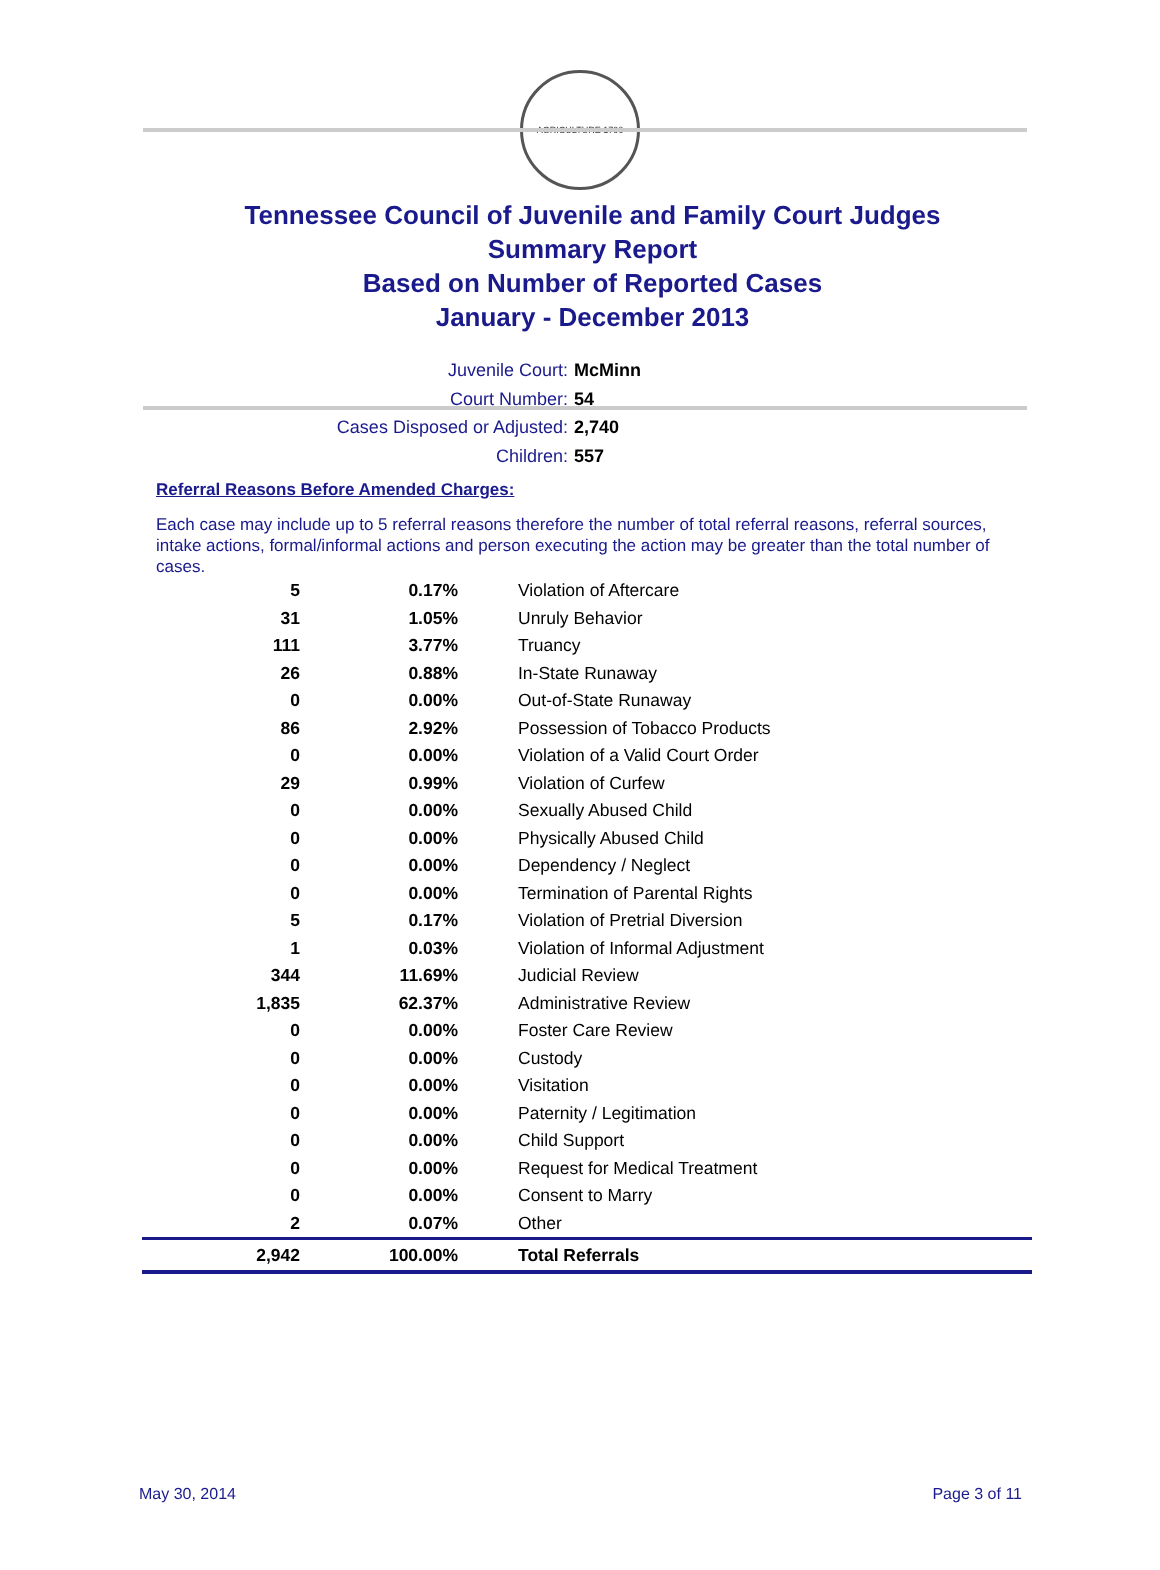AGRICULTURE 1796
Tennessee Council of Juvenile and Family Court Judges
Summary Report
Based on Number of Reported Cases
January - December 2013
Juvenile Court: McMinn
Court Number: 54
Cases Disposed or Adjusted: 2,740
Children: 557
Referral Reasons Before Amended Charges:
Each case may include up to 5 referral reasons therefore the number of total referral reasons, referral sources, intake actions, formal/informal actions and person executing the action may be greater than the total number of cases.
| 5 | 0.17% | Violation of Aftercare |
| 31 | 1.05% | Unruly Behavior |
| 111 | 3.77% | Truancy |
| 26 | 0.88% | In-State Runaway |
| 0 | 0.00% | Out-of-State Runaway |
| 86 | 2.92% | Possession of Tobacco Products |
| 0 | 0.00% | Violation of a Valid Court Order |
| 29 | 0.99% | Violation of Curfew |
| 0 | 0.00% | Sexually Abused Child |
| 0 | 0.00% | Physically Abused Child |
| 0 | 0.00% | Dependency / Neglect |
| 0 | 0.00% | Termination of Parental Rights |
| 5 | 0.17% | Violation of Pretrial Diversion |
| 1 | 0.03% | Violation of Informal Adjustment |
| 344 | 11.69% | Judicial Review |
| 1,835 | 62.37% | Administrative Review |
| 0 | 0.00% | Foster Care Review |
| 0 | 0.00% | Custody |
| 0 | 0.00% | Visitation |
| 0 | 0.00% | Paternity / Legitimation |
| 0 | 0.00% | Child Support |
| 0 | 0.00% | Request for Medical Treatment |
| 0 | 0.00% | Consent to Marry |
| 2 | 0.07% | Other |
| 2,942 | 100.00% | Total Referrals |
May 30, 2014 Page 3 of 11